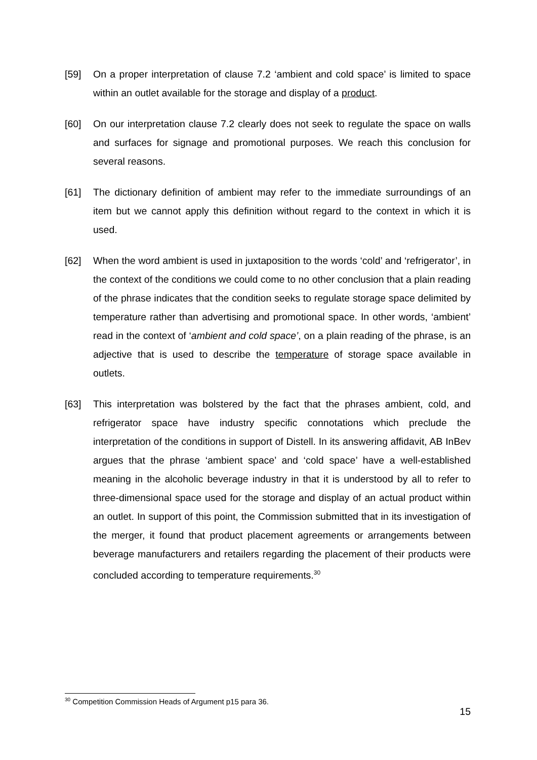[59] On a proper interpretation of clause 7.2 ‘ambient and cold space’ is limited to space within an outlet available for the storage and display of a product.
[60] On our interpretation clause 7.2 clearly does not seek to regulate the space on walls and surfaces for signage and promotional purposes. We reach this conclusion for several reasons.
[61] The dictionary definition of ambient may refer to the immediate surroundings of an item but we cannot apply this definition without regard to the context in which it is used.
[62] When the word ambient is used in juxtaposition to the words ‘cold’ and ‘refrigerator’, in the context of the conditions we could come to no other conclusion that a plain reading of the phrase indicates that the condition seeks to regulate storage space delimited by temperature rather than advertising and promotional space. In other words, ‘ambient’ read in the context of ‘ambient and cold space’, on a plain reading of the phrase, is an adjective that is used to describe the temperature of storage space available in outlets.
[63] This interpretation was bolstered by the fact that the phrases ambient, cold, and refrigerator space have industry specific connotations which preclude the interpretation of the conditions in support of Distell. In its answering affidavit, AB InBev argues that the phrase ‘ambient space’ and ‘cold space’ have a well-established meaning in the alcoholic beverage industry in that it is understood by all to refer to three-dimensional space used for the storage and display of an actual product within an outlet. In support of this point, the Commission submitted that in its investigation of the merger, it found that product placement agreements or arrangements between beverage manufacturers and retailers regarding the placement of their products were concluded according to temperature requirements.<sup>30</sup>
<sup>30</sup> Competition Commission Heads of Argument p15 para 36.
15